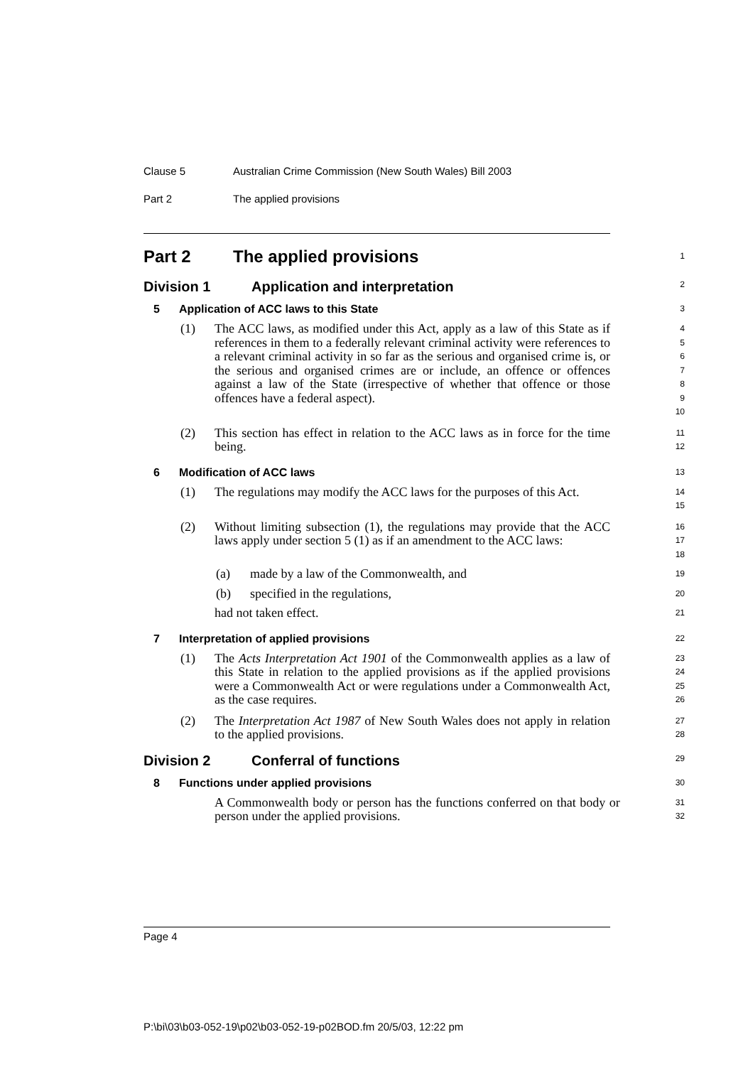Clause 5 Australian Crime Commission (New South Wales) Bill 2003
Part 2 The applied provisions
Part 2 The applied provisions
1
Division 1 Application and interpretation
2
5 Application of ACC laws to this State
3
(1) The ACC laws, as modified under this Act, apply as a law of this State as if references in them to a federally relevant criminal activity were references to a relevant criminal activity in so far as the serious and organised crime is, or the serious and organised crimes are or include, an offence or offences against a law of the State (irrespective of whether that offence or those offences have a federal aspect).
4
5
6
7
8
9
10
(2) This section has effect in relation to the ACC laws as in force for the time being.
11
12
6 Modification of ACC laws
13
(1) The regulations may modify the ACC laws for the purposes of this Act.
14
15
(2) Without limiting subsection (1), the regulations may provide that the ACC laws apply under section 5 (1) as if an amendment to the ACC laws:
16
17
18
(a) made by a law of the Commonwealth, and
19
(b) specified in the regulations,
20
had not taken effect.
21
7 Interpretation of applied provisions
22
(1) The Acts Interpretation Act 1901 of the Commonwealth applies as a law of this State in relation to the applied provisions as if the applied provisions were a Commonwealth Act or were regulations under a Commonwealth Act, as the case requires.
23
24
25
26
(2) The Interpretation Act 1987 of New South Wales does not apply in relation to the applied provisions.
27
28
Division 2 Conferral of functions
29
8 Functions under applied provisions
30
A Commonwealth body or person has the functions conferred on that body or person under the applied provisions.
31
32
Page 4
P:\bi\03\b03-052-19\p02\b03-052-19-p02BOD.fm 20/5/03, 12:22 pm